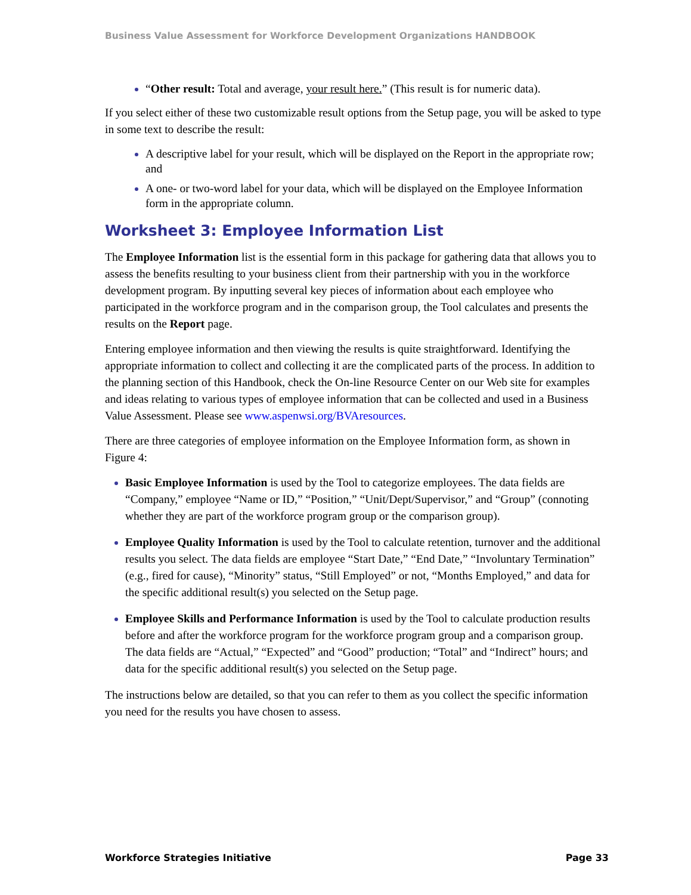Business Value Assessment for Workforce Development Organizations HANDBOOK
“Other result: Total and average, your result here.” (This result is for numeric data).
If you select either of these two customizable result options from the Setup page, you will be asked to type in some text to describe the result:
A descriptive label for your result, which will be displayed on the Report in the appropriate row; and
A one- or two-word label for your data, which will be displayed on the Employee Information form in the appropriate column.
Worksheet 3: Employee Information List
The Employee Information list is the essential form in this package for gathering data that allows you to assess the benefits resulting to your business client from their partnership with you in the workforce development program. By inputting several key pieces of information about each employee who participated in the workforce program and in the comparison group, the Tool calculates and presents the results on the Report page.
Entering employee information and then viewing the results is quite straightforward. Identifying the appropriate information to collect and collecting it are the complicated parts of the process. In addition to the planning section of this Handbook, check the On-line Resource Center on our Web site for examples and ideas relating to various types of employee information that can be collected and used in a Business Value Assessment. Please see www.aspenwsi.org/BVAresources.
There are three categories of employee information on the Employee Information form, as shown in Figure 4:
Basic Employee Information is used by the Tool to categorize employees. The data fields are “Company,” employee “Name or ID,” “Position,” “Unit/Dept/Supervisor,” and “Group” (connoting whether they are part of the workforce program group or the comparison group).
Employee Quality Information is used by the Tool to calculate retention, turnover and the additional results you select. The data fields are employee “Start Date,” “End Date,” “Involuntary Termination” (e.g., fired for cause), “Minority” status, “Still Employed” or not, “Months Employed,” and data for the specific additional result(s) you selected on the Setup page.
Employee Skills and Performance Information is used by the Tool to calculate production results before and after the workforce program for the workforce program group and a comparison group. The data fields are “Actual,” “Expected” and “Good” production; “Total” and “Indirect” hours; and data for the specific additional result(s) you selected on the Setup page.
The instructions below are detailed, so that you can refer to them as you collect the specific information you need for the results you have chosen to assess.
Workforce Strategies Initiative Page 33